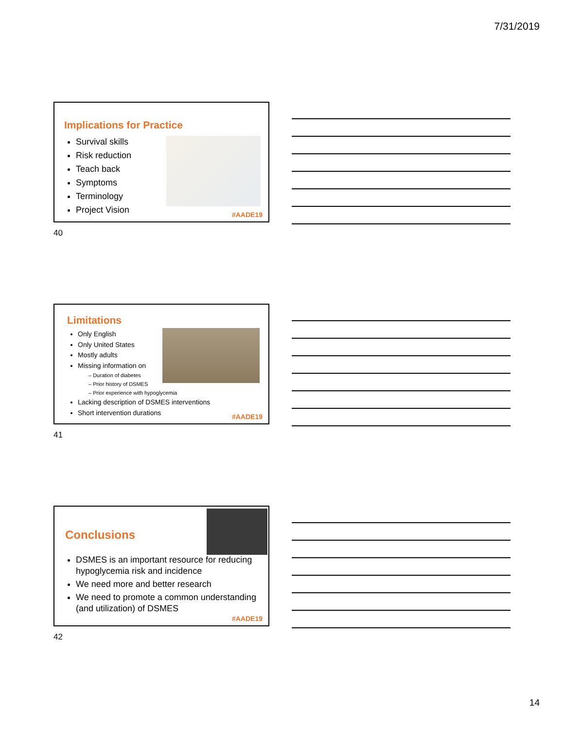7/31/2019
Implications for Practice
Survival skills
Risk reduction
Teach back
Symptoms
Terminology
Project Vision
#AADE19
40
Limitations
Only English
Only United States
Mostly adults
Missing information on
– Duration of diabetes
– Prior history of DSMES
– Prior experience with hypoglycemia
Lacking description of DSMES interventions
Short intervention durations
#AADE19
41
Conclusions
DSMES is an important resource for reducing hypoglycemia risk and incidence
We need more and better research
We need to promote a common understanding (and utilization) of DSMES
#AADE19
42
14